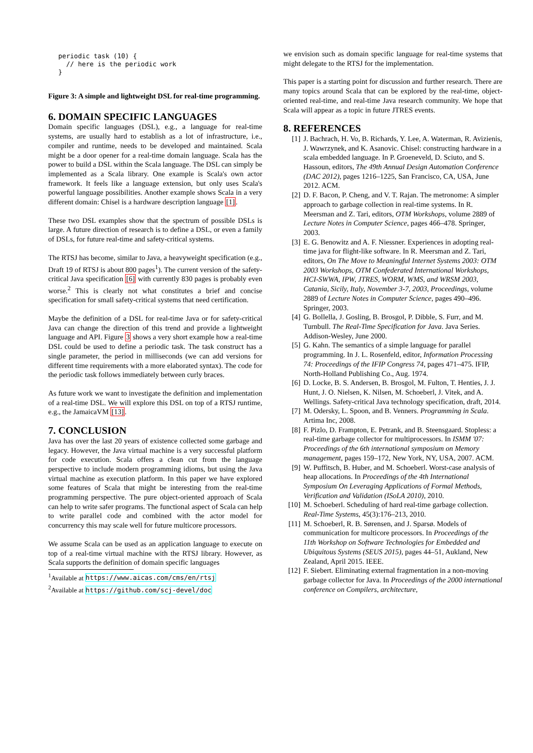periodic task (10) {
  // here is the periodic work
}
Figure 3: A simple and lightweight DSL for real-time programming.
6. DOMAIN SPECIFIC LANGUAGES
Domain specific languages (DSL), e.g., a language for real-time systems, are usually hard to establish as a lot of infrastructure, i.e., compiler and runtime, needs to be developed and maintained. Scala might be a door opener for a real-time domain language. Scala has the power to build a DSL within the Scala language. The DSL can simply be implemented as a Scala library. One example is Scala's own actor framework. It feels like a language extension, but only uses Scala's powerful language possibilities. Another example shows Scala in a very different domain: Chisel is a hardware description language [1].
These two DSL examples show that the spectrum of possible DSLs is large. A future direction of research is to define a DSL, or even a family of DSLs, for future real-time and safety-critical systems.
The RTSJ has become, similar to Java, a heavyweight specification (e.g., Draft 19 of RTSJ is about 800 pages<sup>1</sup>). The current version of the safety-critical Java specification [6] with currently 830 pages is probably even worse.<sup>2</sup> This is clearly not what constitutes a brief and concise specification for small safety-critical systems that need certification.
Maybe the definition of a DSL for real-time Java or for safety-critical Java can change the direction of this trend and provide a lightweight language and API. Figure 3 shows a very short example how a real-time DSL could be used to define a periodic task. The task construct has a single parameter, the period in milliseconds (we can add versions for different time requirements with a more elaborated syntax). The code for the periodic task follows immediately between curly braces.
As future work we want to investigate the definition and implementation of a real-time DSL. We will explore this DSL on top of a RTSJ runtime, e.g., the JamaicaVM [13].
7. CONCLUSION
Java has over the last 20 years of existence collected some garbage and legacy. However, the Java virtual machine is a very successful platform for code execution. Scala offers a clean cut from the language perspective to include modern programming idioms, but using the Java virtual machine as execution platform. In this paper we have explored some features of Scala that might be interesting from the real-time programming perspective. The pure object-oriented approach of Scala can help to write safer programs. The functional aspect of Scala can help to write parallel code and combined with the actor model for concurrency this may scale well for future multicore processors.
We assume Scala can be used as an application language to execute on top of a real-time virtual machine with the RTSJ library. However, as Scala supports the definition of domain specific languages
<sup>1</sup> Available at https://www.aicas.com/cms/en/rtsj
<sup>2</sup> Available at https://github.com/scj-devel/doc
we envision such as domain specific language for real-time systems that might delegate to the RTSJ for the implementation.
This paper is a starting point for discussion and further research. There are many topics around Scala that can be explored by the real-time, object-oriented real-time, and real-time Java research community. We hope that Scala will appear as a topic in future JTRES events.
8. REFERENCES
[1] J. Bachrach, H. Vo, B. Richards, Y. Lee, A. Waterman, R. Avizienis, J. Wawrzynek, and K. Asanovic. Chisel: constructing hardware in a scala embedded language. In P. Groeneveld, D. Sciuto, and S. Hassoun, editors, The 49th Annual Design Automation Conference (DAC 2012), pages 1216–1225, San Francisco, CA, USA, June 2012. ACM.
[2] D. F. Bacon, P. Cheng, and V. T. Rajan. The metronome: A simpler approach to garbage collection in real-time systems. In R. Meersman and Z. Tari, editors, OTM Workshops, volume 2889 of Lecture Notes in Computer Science, pages 466–478. Springer, 2003.
[3] E. G. Benowitz and A. F. Niessner. Experiences in adopting real-time java for flight-like software. In R. Meersman and Z. Tari, editors, On The Move to Meaningful Internet Systems 2003: OTM 2003 Workshops, OTM Confederated International Workshops, HCI-SWWA, IPW, JTRES, WORM, WMS, and WRSM 2003, Catania, Sicily, Italy, November 3-7, 2003, Proceedings, volume 2889 of Lecture Notes in Computer Science, pages 490–496. Springer, 2003.
[4] G. Bollella, J. Gosling, B. Brosgol, P. Dibble, S. Furr, and M. Turnbull. The Real-Time Specification for Java. Java Series. Addison-Wesley, June 2000.
[5] G. Kahn. The semantics of a simple language for parallel programming. In J. L. Rosenfeld, editor, Information Processing 74: Proceedings of the IFIP Congress 74, pages 471–475. IFIP, North-Holland Publishing Co., Aug. 1974.
[6] D. Locke, B. S. Andersen, B. Brosgol, M. Fulton, T. Henties, J. J. Hunt, J. O. Nielsen, K. Nilsen, M. Schoeberl, J. Vitek, and A. Wellings. Safety-critical Java technology specification, draft, 2014.
[7] M. Odersky, L. Spoon, and B. Venners. Programming in Scala. Artima Inc, 2008.
[8] F. Pizlo, D. Frampton, E. Petrank, and B. Steensgaard. Stopless: a real-time garbage collector for multiprocessors. In ISMM '07: Proceedings of the 6th international symposium on Memory management, pages 159–172, New York, NY, USA, 2007. ACM.
[9] W. Puffitsch, B. Huber, and M. Schoeberl. Worst-case analysis of heap allocations. In Proceedings of the 4th International Symposium On Leveraging Applications of Formal Methods, Verification and Validation (ISoLA 2010), 2010.
[10] M. Schoeberl. Scheduling of hard real-time garbage collection. Real-Time Systems, 45(3):176–213, 2010.
[11] M. Schoeberl, R. B. Sørensen, and J. Sparsø. Models of communication for multicore processors. In Proceedings of the 11th Workshop on Software Technologies for Embedded and Ubiquitous Systems (SEUS 2015), pages 44–51, Aukland, New Zealand, April 2015. IEEE.
[12] F. Siebert. Eliminating external fragmentation in a non-moving garbage collector for Java. In Proceedings of the 2000 international conference on Compilers, architecture,